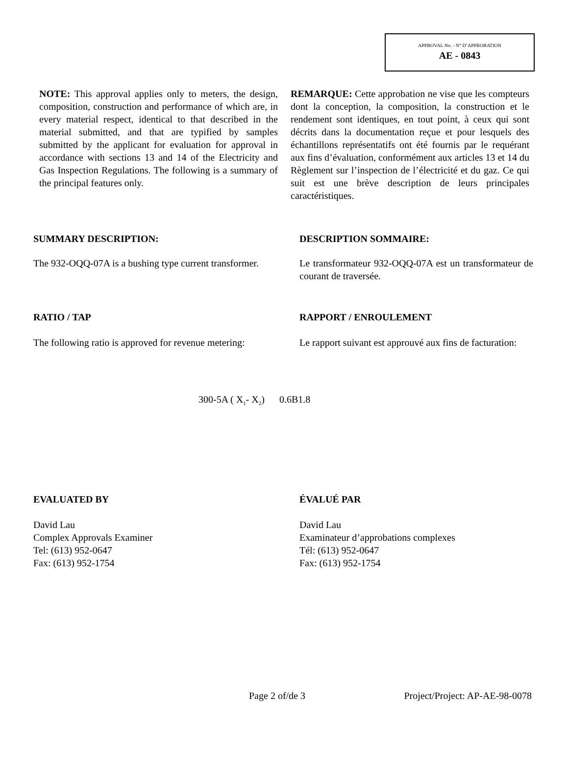APPROVAL No. - N° D’APPROBATION
AE - 0843
NOTE: This approval applies only to meters, the design, composition, construction and performance of which are, in every material respect, identical to that described in the material submitted, and that are typified by samples submitted by the applicant for evaluation for approval in accordance with sections 13 and 14 of the Electricity and Gas Inspection Regulations. The following is a summary of the principal features only.
REMARQUE: Cette approbation ne vise que les compteurs dont la conception, la composition, la construction et le rendement sont identiques, en tout point, à ceux qui sont décrits dans la documentation reçue et pour lesquels des échantillons représentatifs ont été fournis par le requérant aux fins d’évaluation, conformément aux articles 13 et 14 du Règlement sur l’inspection de l’électricité et du gaz. Ce qui suit est une brève description de leurs principales caractéristiques.
SUMMARY DESCRIPTION: DESCRIPTION SOMMAIRE:
The 932-OQQ-07A is a bushing type current transformer.
Le transformateur 932-OQQ-07A est un transformateur de courant de traversée.
RATIO / TAP RAPPORT / ENROULEMENT
The following ratio is approved for revenue metering:
Le rapport suivant est approuvé aux fins de facturation:
300-5A ( X<sub>1</sub>- X<sub>2</sub>) 0.6B1.8
EVALUATED BY ÉVALUÉ PAR
David Lau
Complex Approvals Examiner
Tel: (613) 952-0647
Fax: (613) 952-1754
David Lau
Examinateur d’approbations complexes
Tél: (613) 952-0647
Fax: (613) 952-1754
Page 2 of/de 3 Project/Project: AP-AE-98-0078